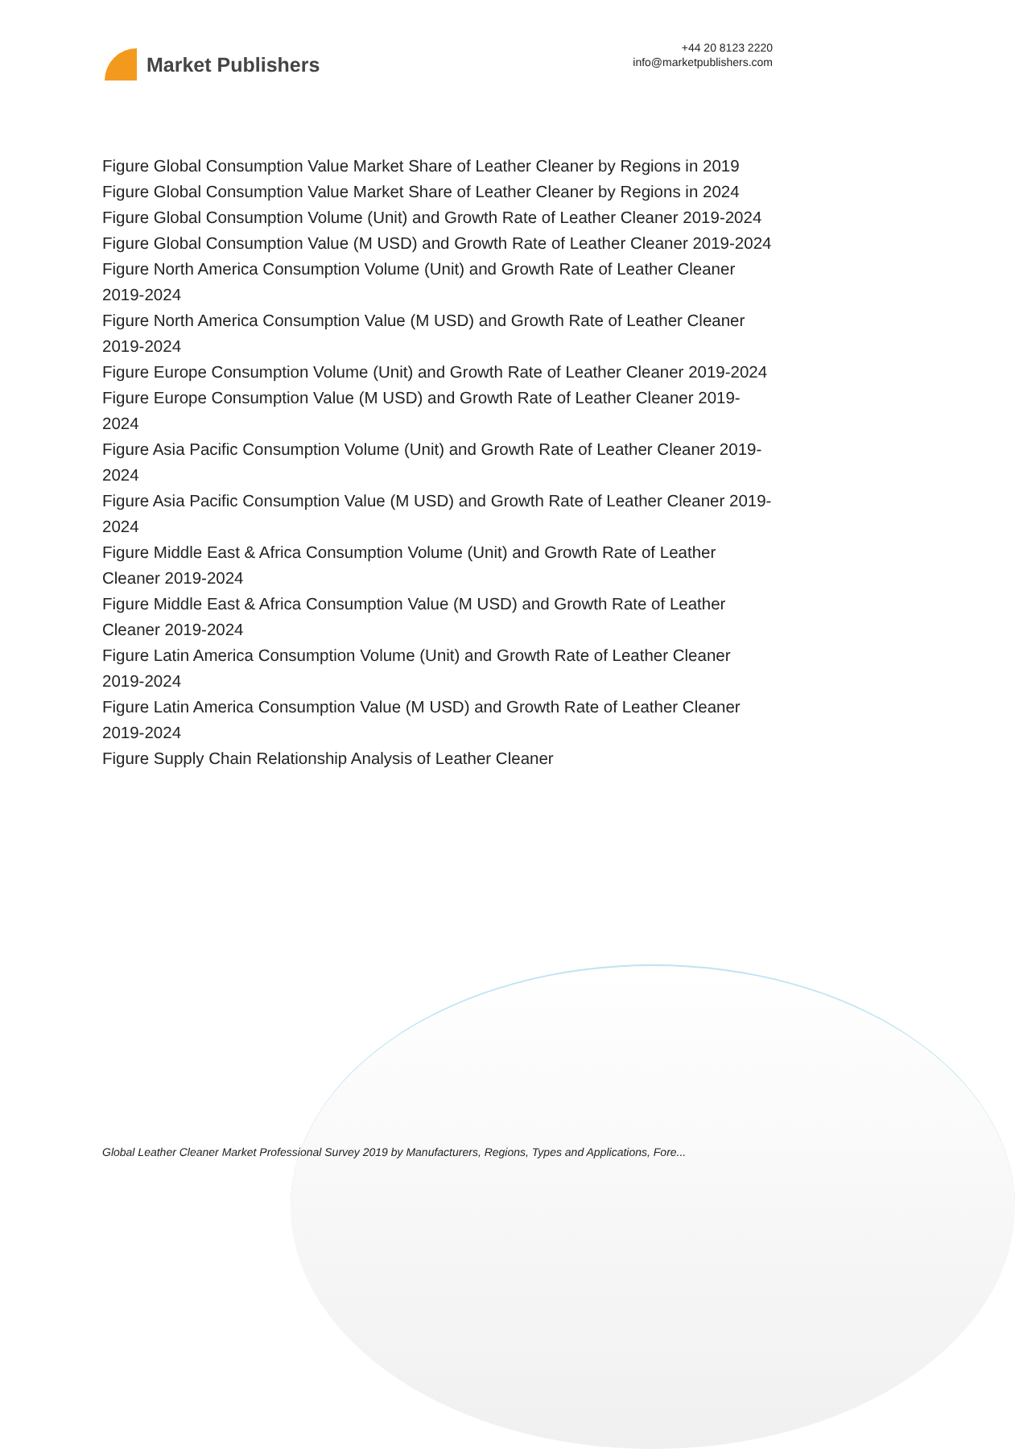Market Publishers
+44 20 8123 2220
info@marketpublishers.com
Figure Global Consumption Value Market Share of Leather Cleaner by Regions in 2019
Figure Global Consumption Value Market Share of Leather Cleaner by Regions in 2024
Figure Global Consumption Volume (Unit) and Growth Rate of Leather Cleaner 2019-2024
Figure Global Consumption Value (M USD) and Growth Rate of Leather Cleaner 2019-2024
Figure North America Consumption Volume (Unit) and Growth Rate of Leather Cleaner 2019-2024
Figure North America Consumption Value (M USD) and Growth Rate of Leather Cleaner 2019-2024
Figure Europe Consumption Volume (Unit) and Growth Rate of Leather Cleaner 2019-2024
Figure Europe Consumption Value (M USD) and Growth Rate of Leather Cleaner 2019-2024
Figure Asia Pacific Consumption Volume (Unit) and Growth Rate of Leather Cleaner 2019-2024
Figure Asia Pacific Consumption Value (M USD) and Growth Rate of Leather Cleaner 2019-2024
Figure Middle East & Africa Consumption Volume (Unit) and Growth Rate of Leather Cleaner 2019-2024
Figure Middle East & Africa Consumption Value (M USD) and Growth Rate of Leather Cleaner 2019-2024
Figure Latin America Consumption Volume (Unit) and Growth Rate of Leather Cleaner 2019-2024
Figure Latin America Consumption Value (M USD) and Growth Rate of Leather Cleaner 2019-2024
Figure Supply Chain Relationship Analysis of Leather Cleaner
Global Leather Cleaner Market Professional Survey 2019 by Manufacturers, Regions, Types and Applications, Fore...